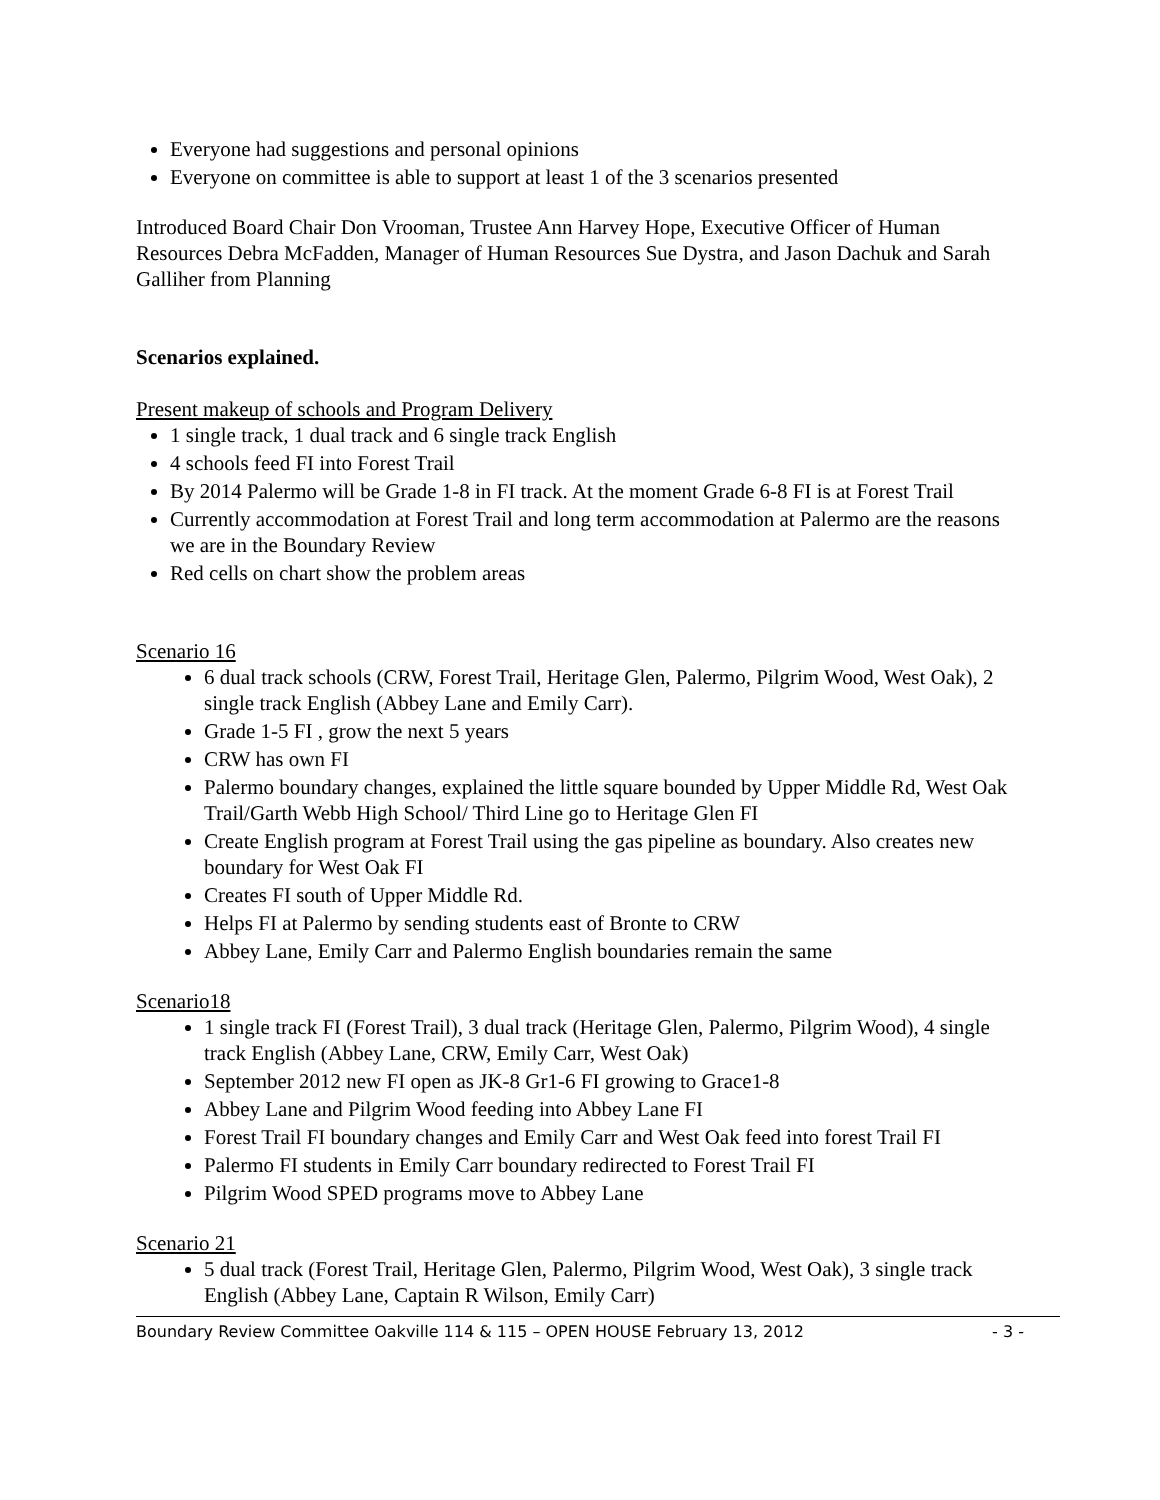Everyone had suggestions and personal opinions
Everyone on committee is able to support at least 1 of the 3 scenarios presented
Introduced Board Chair Don Vrooman, Trustee Ann Harvey Hope, Executive Officer of Human Resources Debra McFadden, Manager of Human Resources Sue Dystra, and Jason Dachuk and Sarah Galliher from Planning
Scenarios explained.
Present makeup of schools and Program Delivery
1 single track, 1 dual track and 6 single track English
4 schools feed FI into Forest Trail
By 2014 Palermo will be Grade 1-8 in FI track. At the moment Grade 6-8 FI is at Forest Trail
Currently accommodation at Forest Trail and long term accommodation at Palermo are the reasons we are in the Boundary Review
Red cells on chart show the problem areas
Scenario 16
6 dual track schools (CRW, Forest Trail, Heritage Glen, Palermo, Pilgrim Wood, West Oak), 2 single track English (Abbey Lane and Emily Carr).
Grade 1-5 FI , grow the next 5 years
CRW has own FI
Palermo boundary changes, explained the little square bounded by Upper Middle Rd, West Oak Trail/Garth Webb High School/ Third Line go to Heritage Glen FI
Create English program at Forest Trail using the gas pipeline as boundary. Also creates new boundary for West Oak FI
Creates FI south of Upper Middle Rd.
Helps FI at Palermo by sending students east of Bronte to CRW
Abbey Lane, Emily Carr and Palermo English boundaries remain the same
Scenario18
1 single track FI (Forest Trail), 3 dual track (Heritage Glen, Palermo, Pilgrim Wood), 4 single track English (Abbey Lane, CRW, Emily Carr, West Oak)
September 2012 new FI open as JK-8 Gr1-6 FI growing to Grace1-8
Abbey Lane and Pilgrim Wood feeding into Abbey Lane FI
Forest Trail FI boundary changes and Emily Carr and West Oak feed into forest Trail FI
Palermo FI students in Emily Carr boundary redirected to Forest Trail FI
Pilgrim Wood SPED programs move to Abbey Lane
Scenario 21
5 dual track (Forest Trail, Heritage Glen, Palermo, Pilgrim Wood, West Oak), 3 single track English (Abbey Lane, Captain R Wilson, Emily Carr)
Boundary Review Committee Oakville 114 & 115 – OPEN HOUSE February 13, 2012 - 3 -